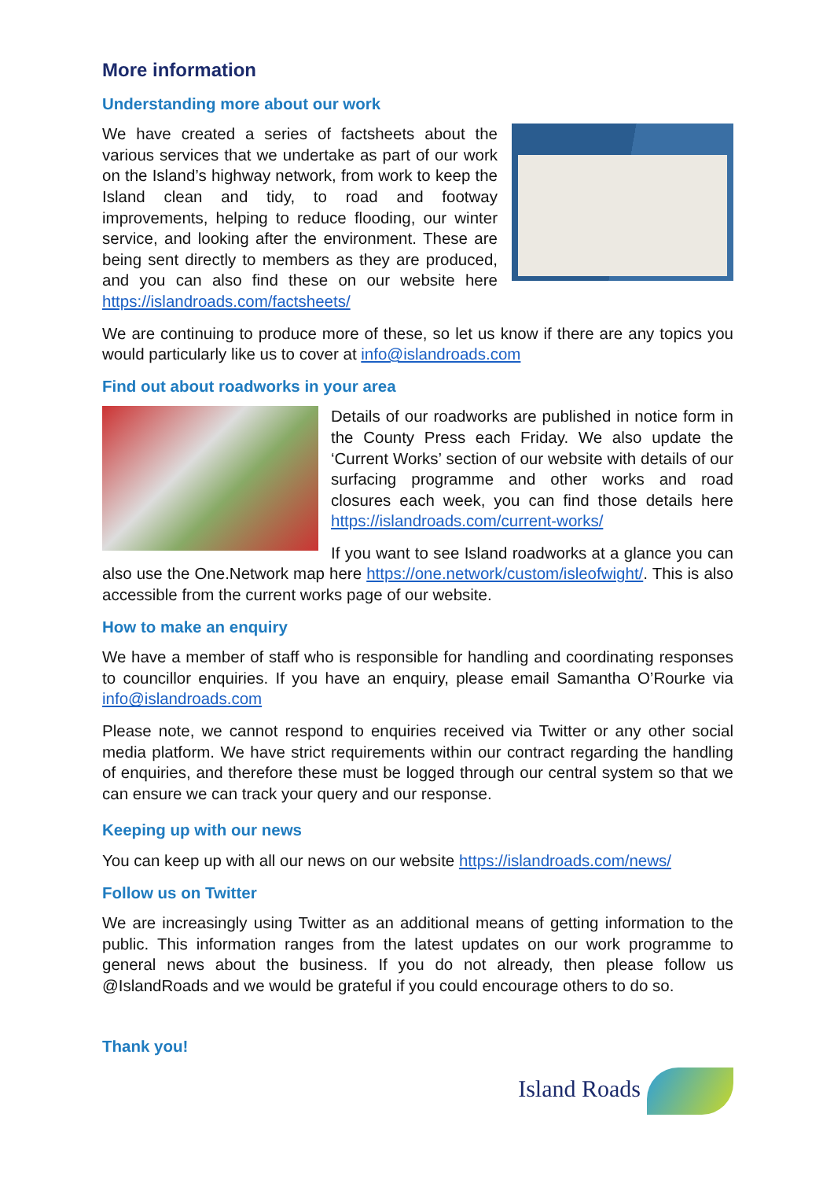More information
Understanding more about our work
We have created a series of factsheets about the various services that we undertake as part of our work on the Island’s highway network, from work to keep the Island clean and tidy, to road and footway improvements, helping to reduce flooding, our winter service, and looking after the environment. These are being sent directly to members as they are produced, and you can also find these on our website here https://islandroads.com/factsheets/
We are continuing to produce more of these, so let us know if there are any topics you would particularly like us to cover at info@islandroads.com
Find out about roadworks in your area
Details of our roadworks are published in notice form in the County Press each Friday. We also update the ‘Current Works’ section of our website with details of our surfacing programme and other works and road closures each week, you can find those details here https://islandroads.com/current-works/
If you want to see Island roadworks at a glance you can also use the One.Network map here https://one.network/custom/isleofwight/. This is also accessible from the current works page of our website.
How to make an enquiry
We have a member of staff who is responsible for handling and coordinating responses to councillor enquiries. If you have an enquiry, please email Samantha O’Rourke via info@islandroads.com
Please note, we cannot respond to enquiries received via Twitter or any other social media platform. We have strict requirements within our contract regarding the handling of enquiries, and therefore these must be logged through our central system so that we can ensure we can track your query and our response.
Keeping up with our news
You can keep up with all our news on our website https://islandroads.com/news/
Follow us on Twitter
We are increasingly using Twitter as an additional means of getting information to the public. This information ranges from the latest updates on our work programme to general news about the business. If you do not already, then please follow us @IslandRoads and we would be grateful if you could encourage others to do so.
Thank you!
Island Roads